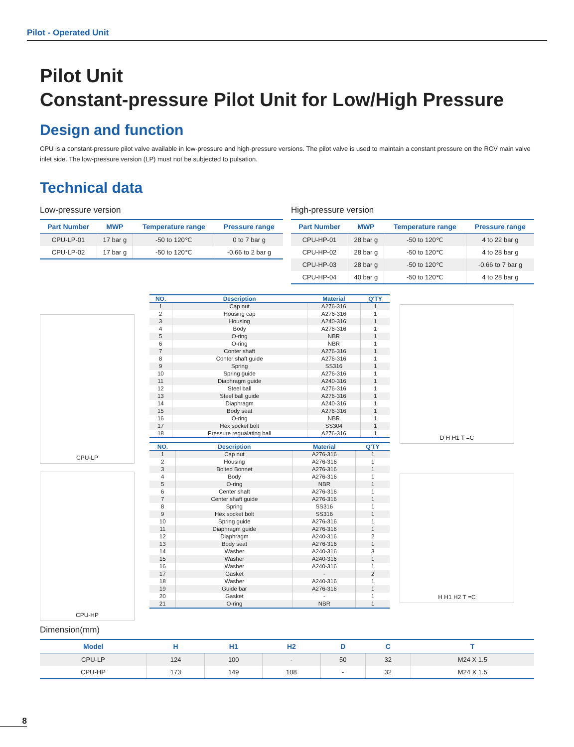Pilot - Operated Unit
Pilot Unit
Constant-pressure Pilot Unit for Low/High Pressure
Design and function
CPU is a constant-pressure pilot valve available in low-pressure and high-pressure versions. The pilot valve is used to maintain a constant pressure on the RCV main valve inlet side. The low-pressure version (LP) must not be subjected to pulsation.
Technical data
Low-pressure version
| Part Number | MWP | Temperature range | Pressure range |
| --- | --- | --- | --- |
| CPU-LP-01 | 17 bar g | -50 to 120℃ | 0 to 7 bar g |
| CPU-LP-02 | 17 bar g | -50 to 120℃ | -0.66 to 2 bar g |
High-pressure version
| Part Number | MWP | Temperature range | Pressure range |
| --- | --- | --- | --- |
| CPU-HP-01 | 28 bar g | -50 to 120℃ | 4 to 22 bar g |
| CPU-HP-02 | 28 bar g | -50 to 120℃ | 4 to 28 bar g |
| CPU-HP-03 | 28 bar g | -50 to 120℃ | -0.66 to 7 bar g |
| CPU-HP-04 | 40 bar g | -50 to 120℃ | 4 to 28 bar g |
CPU-LP
CPU-HP
| NO. | Description | Material | Q'TY |
| --- | --- | --- | --- |
| 1 | Cap nut | A276-316 | 1 |
| 2 | Housing cap | A276-316 | 1 |
| 3 | Housing | A240-316 | 1 |
| 4 | Body | A276-316 | 1 |
| 5 | O-ring | NBR | 1 |
| 6 | O-ring | NBR | 1 |
| 7 | Conter shaft | A276-316 | 1 |
| 8 | Conter shaft guide | A276-316 | 1 |
| 9 | Spring | SS316 | 1 |
| 10 | Spring guide | A276-316 | 1 |
| 11 | Diaphragm guide | A240-316 | 1 |
| 12 | Steel ball | A276-316 | 1 |
| 13 | Steel ball guide | A276-316 | 1 |
| 14 | Diaphragm | A240-316 | 1 |
| 15 | Body seat | A276-316 | 1 |
| 16 | O-ring | NBR | 1 |
| 17 | Hex socket bolt | SS304 | 1 |
| 18 | Pressure regualating ball | A276-316 | 1 |
| NO. | Description | Material | Q'TY |
| --- | --- | --- | --- |
| 1 | Cap nut | A276-316 | 1 |
| 2 | Housing | A276-316 | 1 |
| 3 | Bolted Bonnet | A276-316 | 1 |
| 4 | Body | A276-316 | 1 |
| 5 | O-ring | NBR | 1 |
| 6 | Center shaft | A276-316 | 1 |
| 7 | Center shaft guide | A276-316 | 1 |
| 8 | Spring | SS316 | 1 |
| 9 | Hex socket bolt | SS316 | 1 |
| 10 | Spring guide | A276-316 | 1 |
| 11 | Diaphragm guide | A276-316 | 1 |
| 12 | Diaphragm | A240-316 | 2 |
| 13 | Body seat | A276-316 | 1 |
| 14 | Washer | A240-316 | 3 |
| 15 | Washer | A240-316 | 1 |
| 16 | Washer | A240-316 | 1 |
| 17 | Gasket | - | 2 |
| 18 | Washer | A240-316 | 1 |
| 19 | Guide bar | A276-316 | 1 |
| 20 | Gasket | - | 1 |
| 21 | O-ring | NBR | 1 |
D H H1 T =C
H H1 H2 T =C
Dimension(mm)
| Model | H | H1 | H2 | D | C | T |
| --- | --- | --- | --- | --- | --- | --- |
| CPU-LP | 124 | 100 | - | 50 | 32 | M24 X 1.5 |
| CPU-HP | 173 | 149 | 108 | - | 32 | M24 X 1.5 |
8